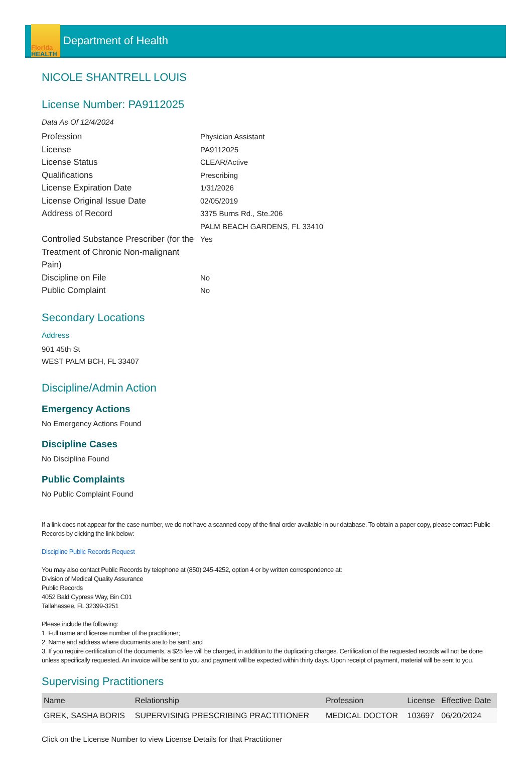Florida
HEALTH
Department of Health
NICOLE SHANTRELL LOUIS
License Number: PA9112025
Data As Of 12/4/2024
Profession
Physician Assistant
License
PA9112025
License Status
CLEAR/Active
Qualifications
Prescribing
License Expiration Date
1/31/2026
License Original Issue Date
02/05/2019
Address of Record
3375 Burns Rd., Ste.206
PALM BEACH GARDENS, FL 33410
Controlled Substance Prescriber (for the Treatment of Chronic Non-malignant Pain)
Yes
Discipline on File
No
Public Complaint
No
Secondary Locations
Address
901 45th St
WEST PALM BCH, FL 33407
Discipline/Admin Action
Emergency Actions
No Emergency Actions Found
Discipline Cases
No Discipline Found
Public Complaints
No Public Complaint Found
If a link does not appear for the case number, we do not have a scanned copy of the final order available in our database. To obtain a paper copy, please contact Public Records by clicking the link below:
Discipline Public Records Request
You may also contact Public Records by telephone at (850) 245-4252, option 4 or by written correspondence at:
Division of Medical Quality Assurance
Public Records
4052 Bald Cypress Way, Bin C01
Tallahassee, FL 32399-3251
Please include the following:
1. Full name and license number of the practitioner;
2. Name and address where documents are to be sent; and
3. If you require certification of the documents, a $25 fee will be charged, in addition to the duplicating charges. Certification of the requested records will not be done unless specifically requested. An invoice will be sent to you and payment will be expected within thirty days. Upon receipt of payment, material will be sent to you.
Supervising Practitioners
| Name | Relationship | Profession | License | Effective Date |
| --- | --- | --- | --- | --- |
| GREK, SASHA BORIS | SUPERVISING PRESCRIBING PRACTITIONER | MEDICAL DOCTOR | 103697 | 06/20/2024 |
Click on the License Number to view License Details for that Practitioner